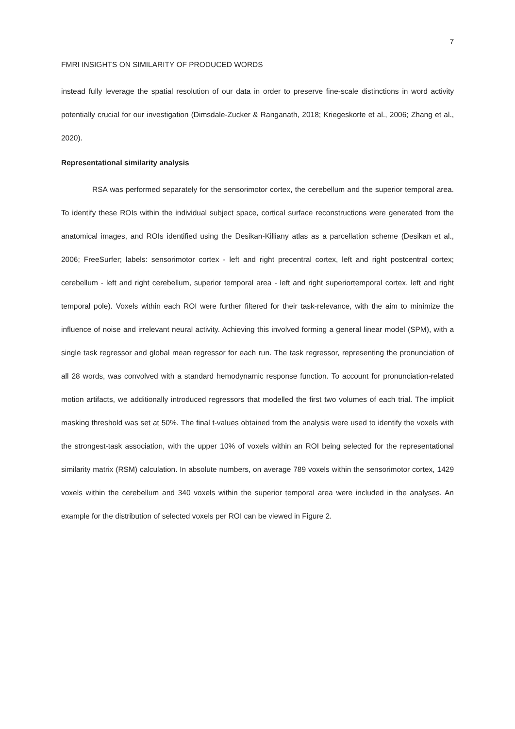7
FMRI INSIGHTS ON SIMILARITY OF PRODUCED WORDS
instead fully leverage the spatial resolution of our data in order to preserve fine-scale distinctions in word activity potentially crucial for our investigation (Dimsdale-Zucker & Ranganath, 2018; Kriegeskorte et al., 2006; Zhang et al., 2020).
Representational similarity analysis
RSA was performed separately for the sensorimotor cortex, the cerebellum and the superior temporal area. To identify these ROIs within the individual subject space, cortical surface reconstructions were generated from the anatomical images, and ROIs identified using the Desikan-Killiany atlas as a parcellation scheme (Desikan et al., 2006; FreeSurfer; labels: sensorimotor cortex - left and right precentral cortex, left and right postcentral cortex; cerebellum - left and right cerebellum, superior temporal area - left and right superiortemporal cortex, left and right temporal pole). Voxels within each ROI were further filtered for their task-relevance, with the aim to minimize the influence of noise and irrelevant neural activity. Achieving this involved forming a general linear model (SPM), with a single task regressor and global mean regressor for each run. The task regressor, representing the pronunciation of all 28 words, was convolved with a standard hemodynamic response function. To account for pronunciation-related motion artifacts, we additionally introduced regressors that modelled the first two volumes of each trial. The implicit masking threshold was set at 50%. The final t-values obtained from the analysis were used to identify the voxels with the strongest-task association, with the upper 10% of voxels within an ROI being selected for the representational similarity matrix (RSM) calculation. In absolute numbers, on average 789 voxels within the sensorimotor cortex, 1429 voxels within the cerebellum and 340 voxels within the superior temporal area were included in the analyses. An example for the distribution of selected voxels per ROI can be viewed in Figure 2.